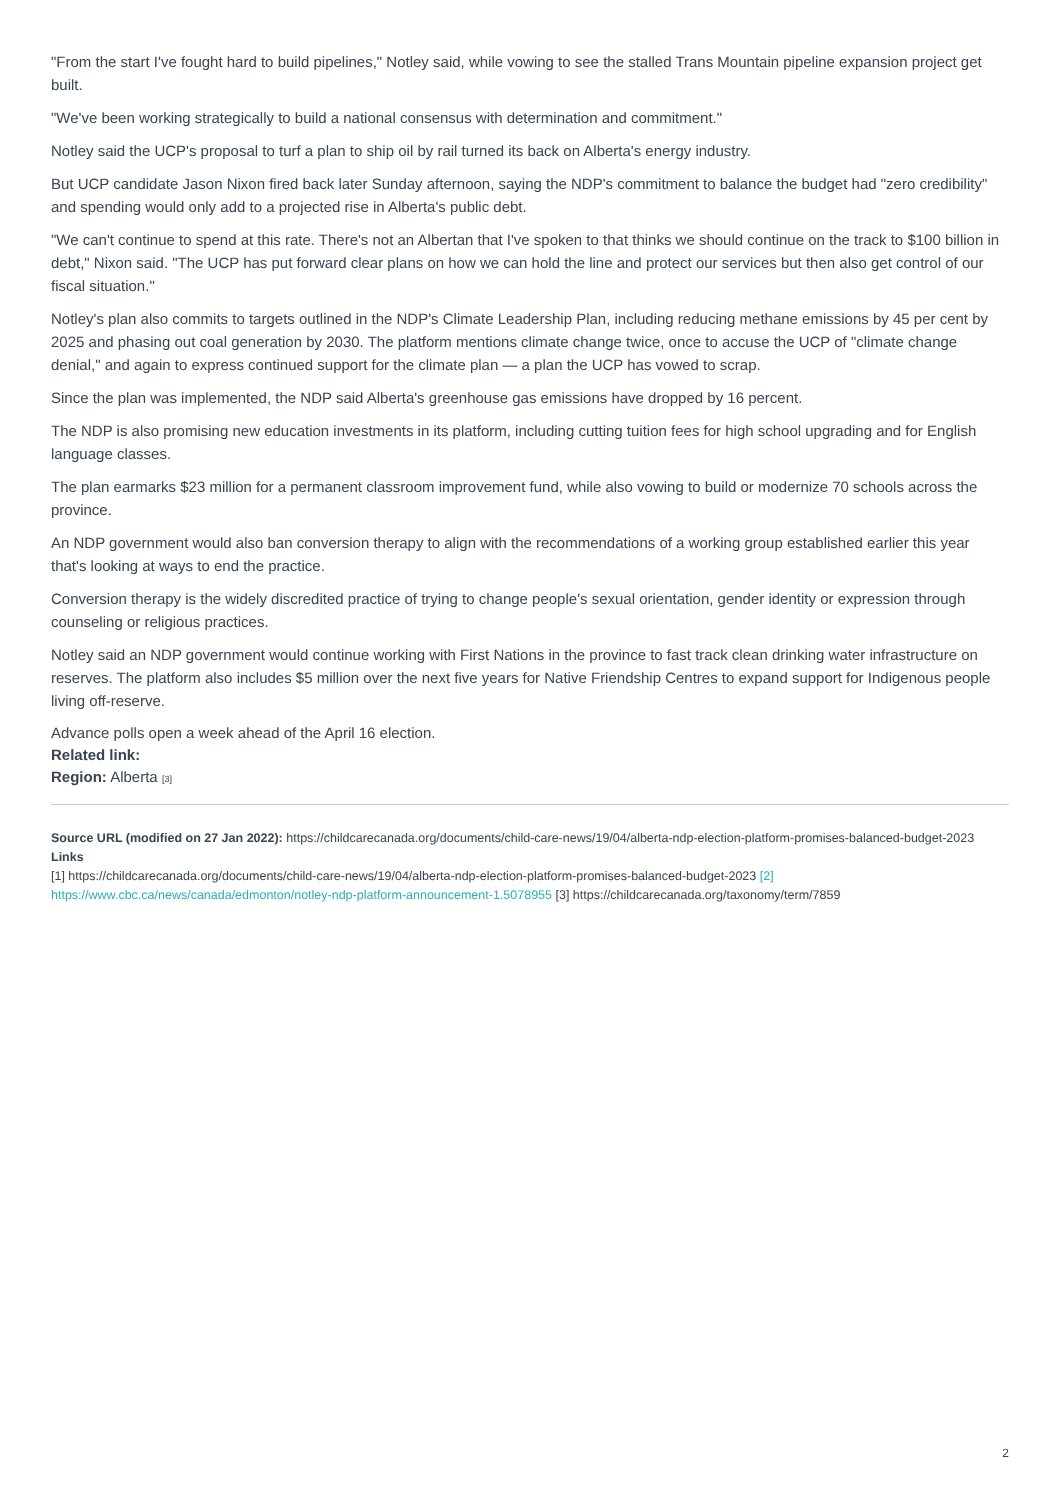"From the start I've fought hard to build pipelines," Notley said, while vowing to see the stalled Trans Mountain pipeline expansion project get built.
"We've been working strategically to build a national consensus with determination and commitment."
Notley said the UCP's proposal to turf a plan to ship oil by rail turned its back on Alberta's energy industry.
But UCP candidate Jason Nixon fired back later Sunday afternoon, saying the NDP's commitment to balance the budget had "zero credibility" and spending would only add to a projected rise in Alberta's public debt.
"We can't continue to spend at this rate. There's not an Albertan that I've spoken to that thinks we should continue on the track to $100 billion in debt," Nixon said. "The UCP has put forward clear plans on how we can hold the line and protect our services but then also get control of our fiscal situation."
Notley's plan also commits to targets outlined in the NDP's Climate Leadership Plan, including reducing methane emissions by 45 per cent by 2025 and phasing out coal generation by 2030. The platform mentions climate change twice, once to accuse the UCP of "climate change denial," and again to express continued support for the climate plan — a plan the UCP has vowed to scrap.
Since the plan was implemented, the NDP said Alberta's greenhouse gas emissions have dropped by 16 percent.
The NDP is also promising new education investments in its platform, including cutting tuition fees for high school upgrading and for English language classes.
The plan earmarks $23 million for a permanent classroom improvement fund, while also vowing to build or modernize 70 schools across the province.
An NDP government would also ban conversion therapy to align with the recommendations of a working group established earlier this year that's looking at ways to end the practice.
Conversion therapy is the widely discredited practice of trying to change people's sexual orientation, gender identity or expression through counseling or religious practices.
Notley said an NDP government would continue working with First Nations in the province to fast track clean drinking water infrastructure on reserves. The platform also includes $5 million over the next five years for Native Friendship Centres to expand support for Indigenous people living off-reserve.
Advance polls open a week ahead of the April 16 election.
Related link:
Region: Alberta [3]
Source URL (modified on 27 Jan 2022): https://childcarecanada.org/documents/child-care-news/19/04/alberta-ndp-election-platform-promises-balanced-budget-2023
Links
[1] https://childcarecanada.org/documents/child-care-news/19/04/alberta-ndp-election-platform-promises-balanced-budget-2023 [2] https://www.cbc.ca/news/canada/edmonton/notley-ndp-platform-announcement-1.5078955 [3] https://childcarecanada.org/taxonomy/term/7859
2